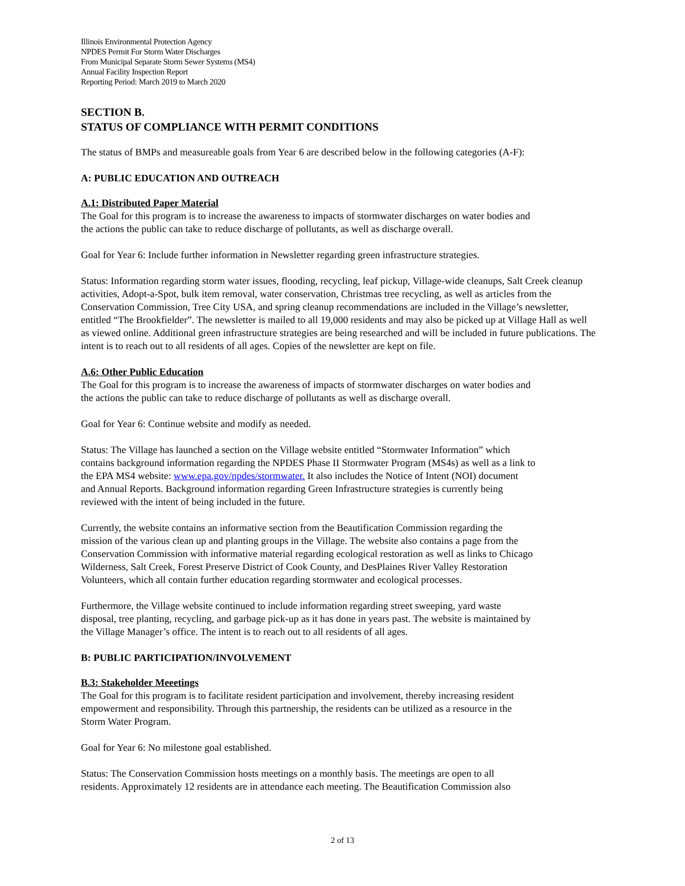Illinois Environmental Protection Agency
NPDES Permit For Storm Water Discharges
From Municipal Separate Storm Sewer Systems (MS4)
Annual Facility Inspection Report
Reporting Period: March 2019 to March 2020
SECTION B.
STATUS OF COMPLIANCE WITH PERMIT CONDITIONS
The status of BMPs and measureable goals from Year 6 are described below in the following categories (A-F):
A: PUBLIC EDUCATION AND OUTREACH
A.1: Distributed Paper Material
The Goal for this program is to increase the awareness to impacts of stormwater discharges on water bodies and
the actions the public can take to reduce discharge of pollutants, as well as discharge overall.
Goal for Year 6: Include further information in Newsletter regarding green infrastructure strategies.
Status: Information regarding storm water issues, flooding, recycling, leaf pickup, Village-wide cleanups, Salt Creek cleanup activities, Adopt-a-Spot, bulk item removal, water conservation, Christmas tree recycling, as well as articles from the Conservation Commission, Tree City USA, and spring cleanup recommendations are included in the Village’s newsletter, entitled “The Brookfielder”. The newsletter is mailed to all 19,000 residents and may also be picked up at Village Hall as well as viewed online. Additional green infrastructure strategies are being researched and will be included in future publications. The intent is to reach out to all residents of all ages. Copies of the newsletter are kept on file.
A.6: Other Public Education
The Goal for this program is to increase the awareness of impacts of stormwater discharges on water bodies and
the actions the public can take to reduce discharge of pollutants as well as discharge overall.
Goal for Year 6: Continue website and modify as needed.
Status: The Village has launched a section on the Village website entitled “Stormwater Information” which
contains background information regarding the NPDES Phase II Stormwater Program (MS4s) as well as a link to
the EPA MS4 website: www.epa.gov/npdes/stormwater. It also includes the Notice of Intent (NOI) document
and Annual Reports. Background information regarding Green Infrastructure strategies is currently being
reviewed with the intent of being included in the future.
Currently, the website contains an informative section from the Beautification Commission regarding the
mission of the various clean up and planting groups in the Village. The website also contains a page from the
Conservation Commission with informative material regarding ecological restoration as well as links to Chicago
Wilderness, Salt Creek, Forest Preserve District of Cook County, and DesPlaines River Valley Restoration
Volunteers, which all contain further education regarding stormwater and ecological processes.
Furthermore, the Village website continued to include information regarding street sweeping, yard waste
disposal, tree planting, recycling, and garbage pick-up as it has done in years past. The website is maintained by
the Village Manager’s office. The intent is to reach out to all residents of all ages.
B: PUBLIC PARTICIPATION/INVOLVEMENT
B.3: Stakeholder Meeetings
The Goal for this program is to facilitate resident participation and involvement, thereby increasing resident
empowerment and responsibility. Through this partnership, the residents can be utilized as a resource in the
Storm Water Program.
Goal for Year 6: No milestone goal established.
Status: The Conservation Commission hosts meetings on a monthly basis. The meetings are open to all
residents. Approximately 12 residents are in attendance each meeting. The Beautification Commission also
2 of 13